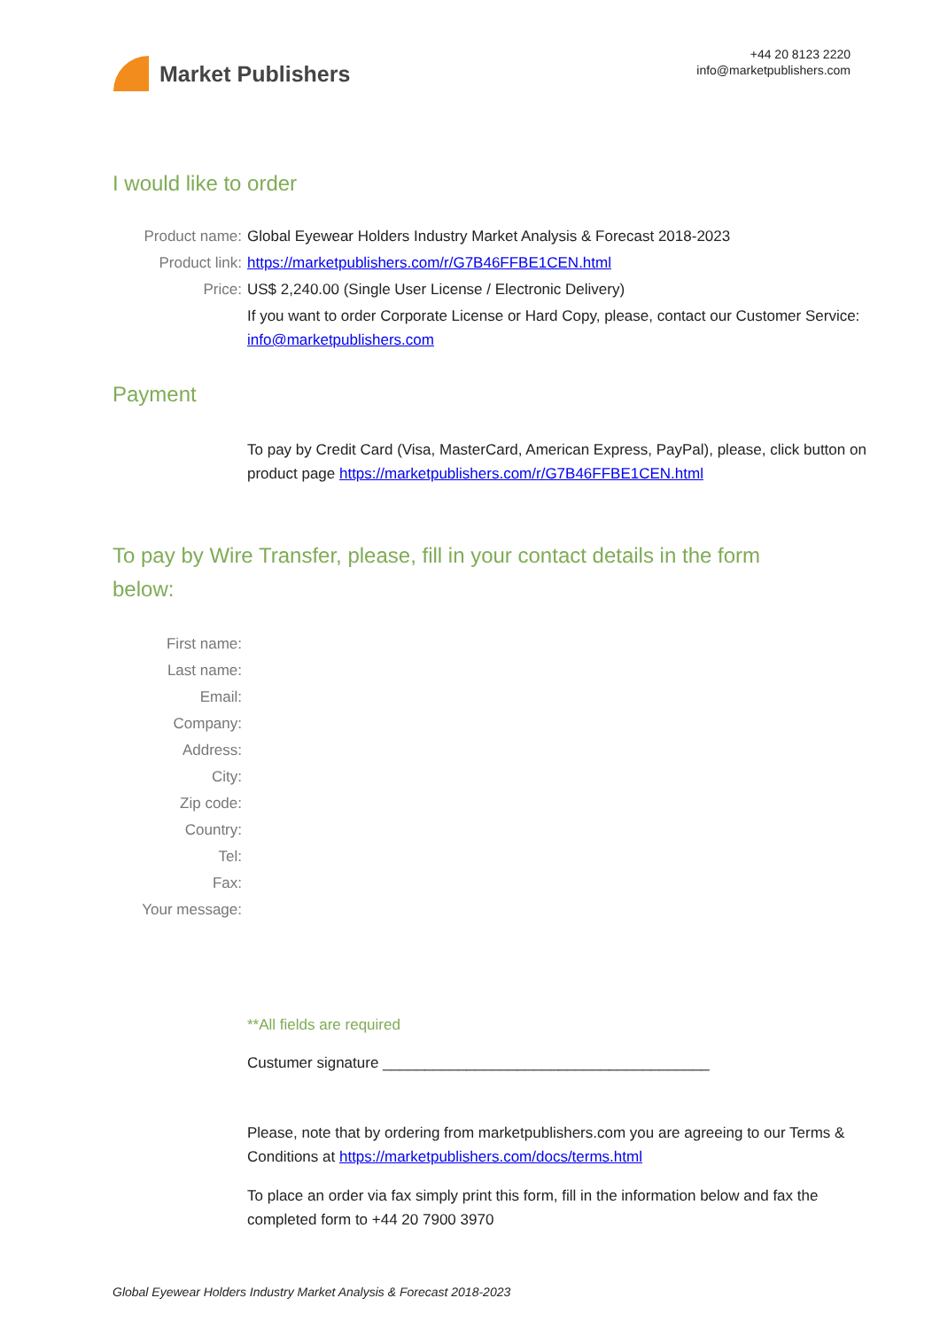Market Publishers
+44 20 8123 2220
info@marketpublishers.com
I would like to order
Product name: Global Eyewear Holders Industry Market Analysis & Forecast 2018-2023
Product link: https://marketpublishers.com/r/G7B46FFBE1CEN.html
Price: US$ 2,240.00 (Single User License / Electronic Delivery)
If you want to order Corporate License or Hard Copy, please, contact our Customer Service:
info@marketpublishers.com
Payment
To pay by Credit Card (Visa, MasterCard, American Express, PayPal), please, click button on product page https://marketpublishers.com/r/G7B46FFBE1CEN.html
To pay by Wire Transfer, please, fill in your contact details in the form below:
First name:
Last name:
Email:
Company:
Address:
City:
Zip code:
Country:
Tel:
Fax:
Your message:
**All fields are required
Custumer signature _______________________________________
Please, note that by ordering from marketpublishers.com you are agreeing to our Terms & Conditions at https://marketpublishers.com/docs/terms.html
To place an order via fax simply print this form, fill in the information below and fax the completed form to +44 20 7900 3970
Global Eyewear Holders Industry Market Analysis & Forecast 2018-2023